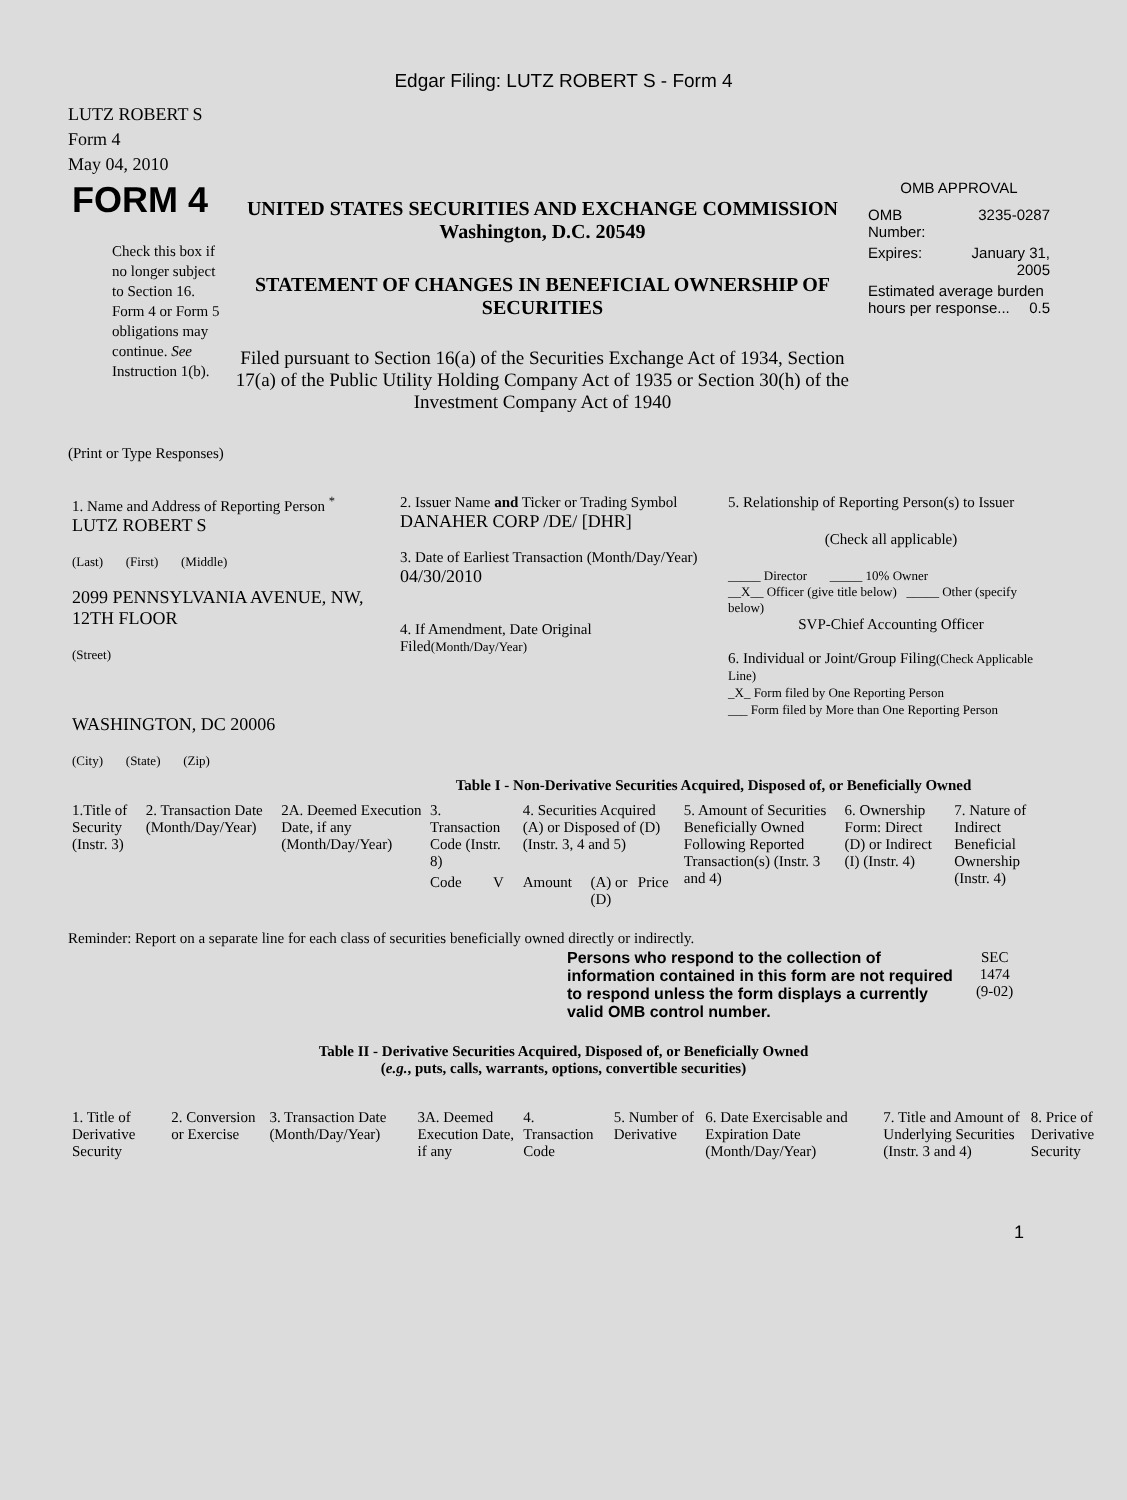Edgar Filing: LUTZ ROBERT S - Form 4
LUTZ ROBERT S
Form 4
May 04, 2010
| FORM 4 Check this box if no longer subject to Section 16. Form 4 or Form 5 obligations may continue. See Instruction 1(b). | UNITED STATES SECURITIES AND EXCHANGE COMMISSION Washington, D.C. 20549 STATEMENT OF CHANGES IN BENEFICIAL OWNERSHIP OF SECURITIES Filed pursuant to Section 16(a) of the Securities Exchange Act of 1934, Section 17(a) of the Public Utility Holding Company Act of 1935 or Section 30(h) of the Investment Company Act of 1940 | OMB APPROVAL / OMB Number: / 3235-0287 / / Expires: / January 31, 2005 / / Estimated average burden hours per response... 0.5 / / |
(Print or Type Responses)
| 1. Name and Address of Reporting Person <sup>*</sup> LUTZ ROBERT S (Last) (First) (Middle) 2099 PENNSYLVANIA AVENUE, NW, 12TH FLOOR (Street) WASHINGTON, DC 20006 (City) (State) (Zip) | 2. Issuer Name and Ticker or Trading Symbol DANAHER CORP /DE/ [DHR] 3. Date of Earliest Transaction (Month/Day/Year) 04/30/2010 4. If Amendment, Date Original Filed (Month/Day/Year) | 5. Relationship of Reporting Person(s) to Issuer (Check all applicable) _____ Director _____ 10% Owner __X__ Officer (give title below) _____ Other (specify below) SVP-Chief Accounting Officer 6. Individual or Joint/Group Filing (Check Applicable Line) _X_ Form filed by One Reporting Person ___ Form filed by More than One Reporting Person |
Table I - Non-Derivative Securities Acquired, Disposed of, or Beneficially Owned
| 1.Title of Security (Instr. 3) | 2. Transaction Date (Month/Day/Year) | 2A. Deemed Execution Date, if any (Month/Day/Year) | 3. Transaction Code (Instr. 8) | | 4. Securities Acquired (A) or Disposed of (D) (Instr. 3, 4 and 5) | | | 5. Amount of Securities Beneficially Owned Following Reported Transaction(s) (Instr. 3 and 4) | 6. Ownership Form: Direct (D) or Indirect (I) (Instr. 4) | 7. Nature of Indirect Beneficial Ownership (Instr. 4) |
| --- | --- | --- | --- | --- | --- | --- | --- | --- | --- | --- |
| | | | Code | V | Amount | (A) or (D) | Price | | | |
Reminder: Report on a separate line for each class of securities beneficially owned directly or indirectly.
| Persons who respond to the collection of information contained in this form are not required to respond unless the form displays a currently valid OMB control number. | SEC 1474 (9-02) |
Table II - Derivative Securities Acquired, Disposed of, or Beneficially Owned
(e.g., puts, calls, warrants, options, convertible securities)
| 1. Title of Derivative Security | 2. Conversion or Exercise | 3. Transaction Date (Month/Day/Year) | 3A. Deemed Execution Date, if any | 4. Transaction Code | 5. Number of Derivative | 6. Date Exercisable and Expiration Date (Month/Day/Year) | 7. Title and Amount of Underlying Securities (Instr. 3 and 4) | 8. Price of Derivative Security |
| --- | --- | --- | --- | --- | --- | --- | --- | --- |
1